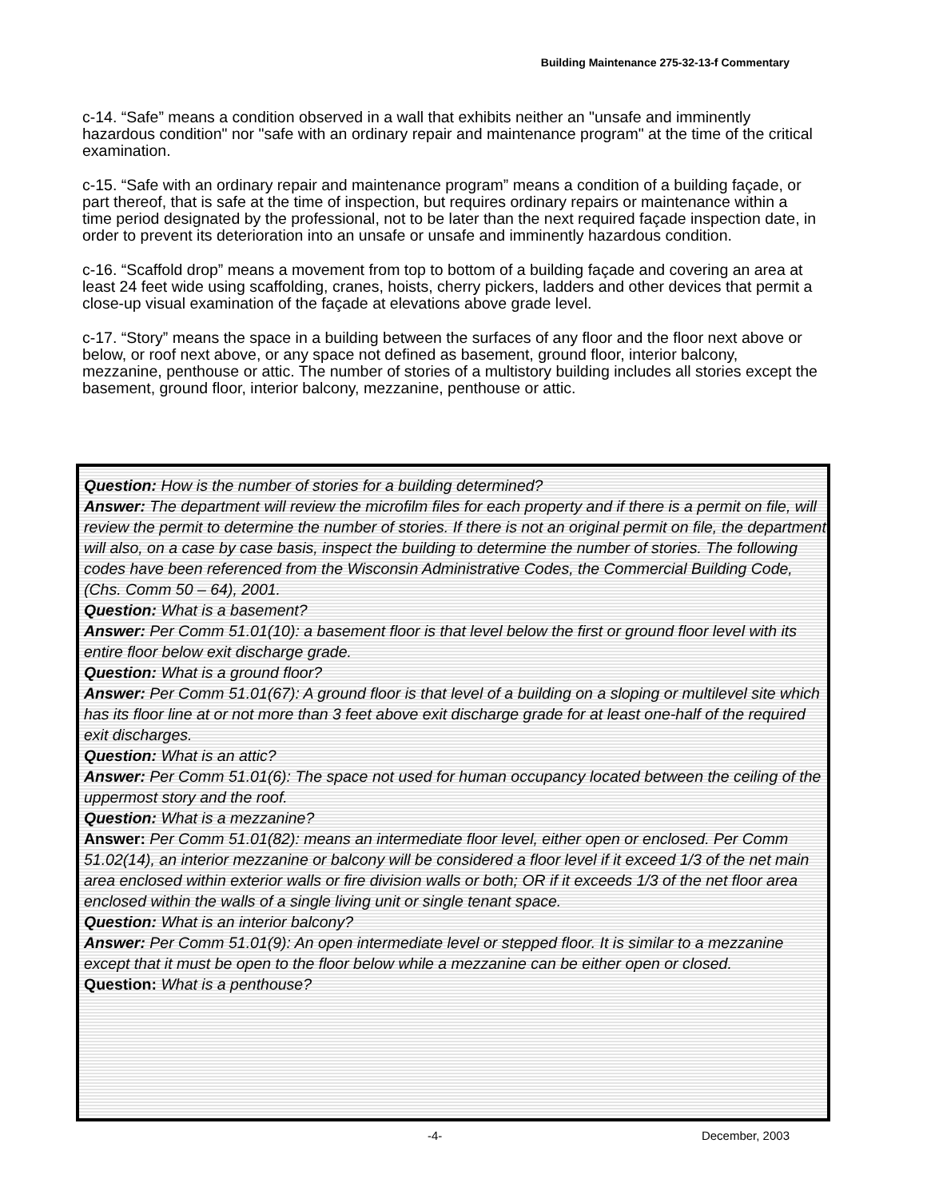Building Maintenance 275-32-13-f Commentary
c-14. “Safe” means a condition observed in a wall that exhibits neither an "unsafe and imminently hazardous condition" nor "safe with an ordinary repair and maintenance program" at the time of the critical examination.
c-15. “Safe with an ordinary repair and maintenance program” means a condition of a building façade, or part thereof, that is safe at the time of inspection, but requires ordinary repairs or maintenance within a time period designated by the professional, not to be later than the next required façade inspection date, in order to prevent its deterioration into an unsafe or unsafe and imminently hazardous condition.
c-16. “Scaffold drop” means a movement from top to bottom of a building façade and covering an area at least 24 feet wide using scaffolding, cranes, hoists, cherry pickers, ladders and other devices that permit a close-up visual examination of the façade at elevations above grade level.
c-17. “Story” means the space in a building between the surfaces of any floor and the floor next above or below, or roof next above, or any space not defined as basement, ground floor, interior balcony, mezzanine, penthouse or attic. The number of stories of a multistory building includes all stories except the basement, ground floor, interior balcony, mezzanine, penthouse or attic.
Question: How is the number of stories for a building determined?
Answer: The department will review the microfilm files for each property and if there is a permit on file, will review the permit to determine the number of stories. If there is not an original permit on file, the department will also, on a case by case basis, inspect the building to determine the number of stories. The following codes have been referenced from the Wisconsin Administrative Codes, the Commercial Building Code, (Chs. Comm 50 – 64), 2001.
Question: What is a basement?
Answer: Per Comm 51.01(10): a basement floor is that level below the first or ground floor level with its entire floor below exit discharge grade.
Question: What is a ground floor?
Answer: Per Comm 51.01(67): A ground floor is that level of a building on a sloping or multilevel site which has its floor line at or not more than 3 feet above exit discharge grade for at least one-half of the required exit discharges.
Question: What is an attic?
Answer: Per Comm 51.01(6): The space not used for human occupancy located between the ceiling of the uppermost story and the roof.
Question: What is a mezzanine?
Answer: Per Comm 51.01(82): means an intermediate floor level, either open or enclosed. Per Comm 51.02(14), an interior mezzanine or balcony will be considered a floor level if it exceed 1/3 of the net main area enclosed within exterior walls or fire division walls or both; OR if it exceeds 1/3 of the net floor area enclosed within the walls of a single living unit or single tenant space.
Question: What is an interior balcony?
Answer: Per Comm 51.01(9): An open intermediate level or stepped floor. It is similar to a mezzanine except that it must be open to the floor below while a mezzanine can be either open or closed.
Question: What is a penthouse?
-4- December, 2003